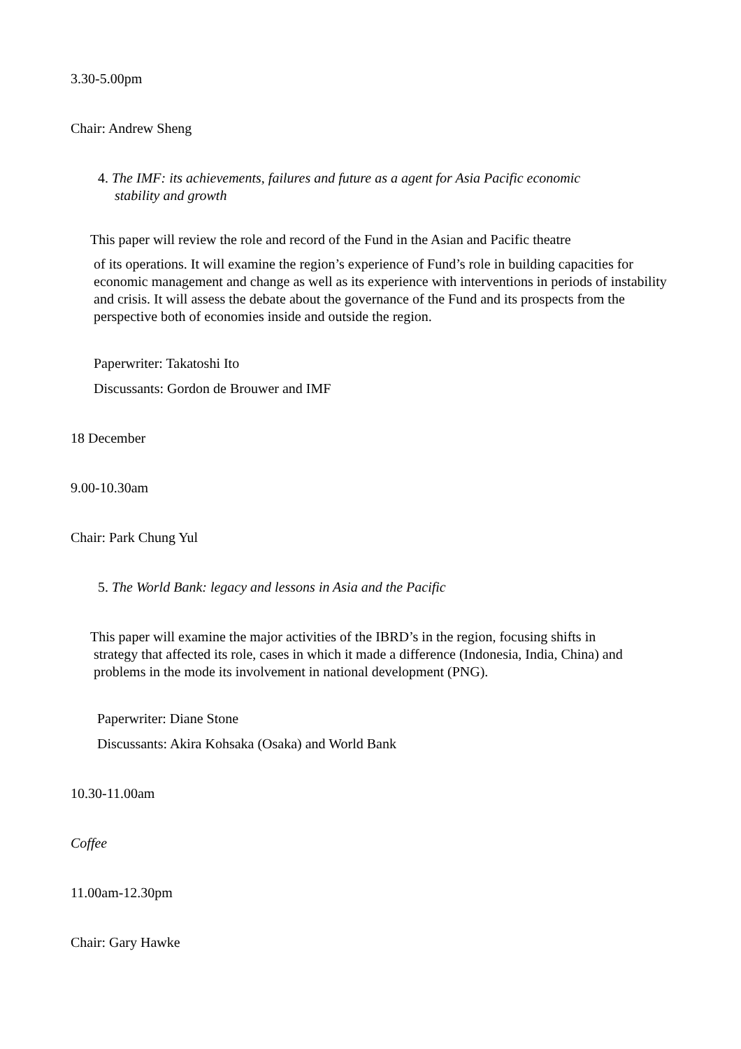3.30-5.00pm
Chair: Andrew Sheng
4. The IMF: its achievements, failures and future as a agent for Asia Pacific economic
stability and growth
This paper will review the role and record of the Fund in the Asian and Pacific theatre
of its operations. It will examine the region’s experience of Fund’s role in building capacities for economic management and change as well as its experience with interventions in periods of instability and crisis. It will assess the debate about the governance of the Fund and its prospects from the perspective both of economies inside and outside the region.
Paperwriter: Takatoshi Ito
Discussants: Gordon de Brouwer and IMF
18 December
9.00-10.30am
Chair: Park Chung Yul
5. The World Bank: legacy and lessons in Asia and the Pacific
This paper will examine the major activities of the IBRD’s in the region, focusing shifts in
strategy that affected its role, cases in which it made a difference (Indonesia, India, China) and
problems in the mode its involvement in national development (PNG).
Paperwriter: Diane Stone
Discussants: Akira Kohsaka (Osaka) and World Bank
10.30-11.00am
Coffee
11.00am-12.30pm
Chair: Gary Hawke